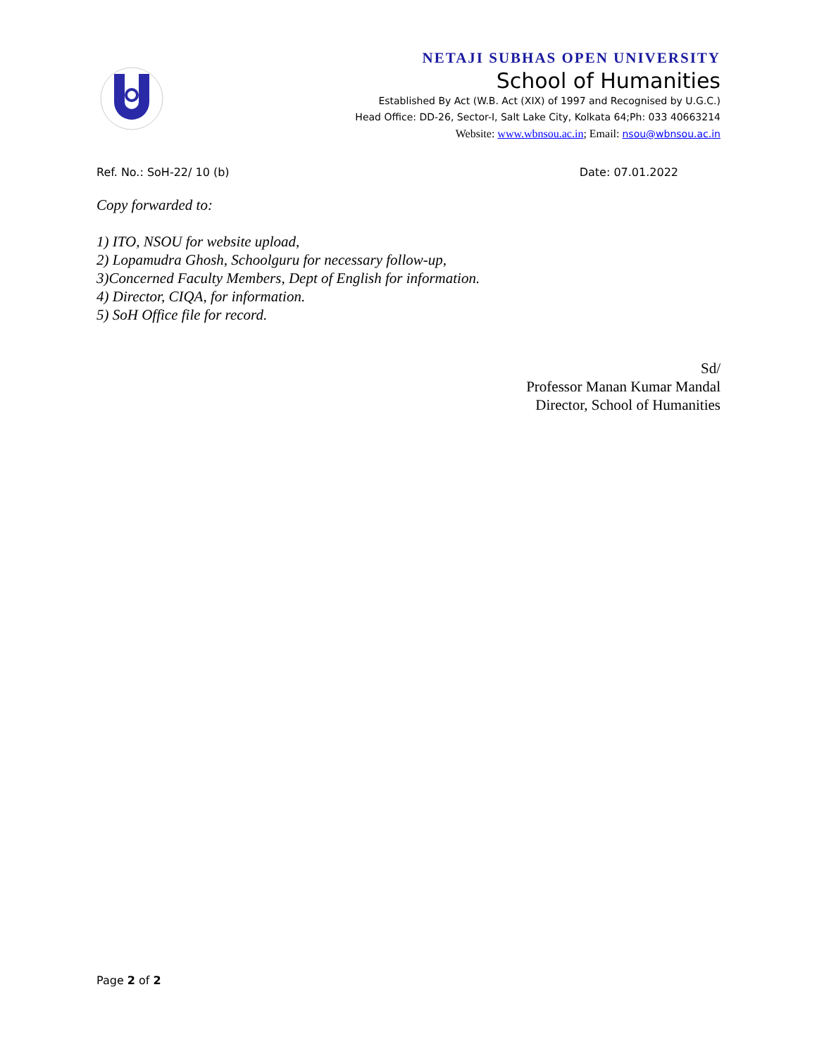NETAJI SUBHAS OPEN UNIVERSITY
School of Humanities
Established By Act (W.B. Act (XIX) of 1997 and Recognised by U.G.C.)
Head Office: DD-26, Sector-I, Salt Lake City, Kolkata 64;Ph: 033 40663214
Website: www.wbnsou.ac.in; Email: nsou@wbnsou.ac.in
Ref. No.: SoH-22/ 10 (b) Date: 07.01.2022
Copy forwarded to:
1) ITO, NSOU for website upload,
2) Lopamudra Ghosh, Schoolguru for necessary follow-up,
3)Concerned Faculty Members, Dept of English for information.
4) Director, CIQA, for information.
5) SoH Office file for record.
Sd/
Professor Manan Kumar Mandal
Director, School of Humanities
Page 2 of 2